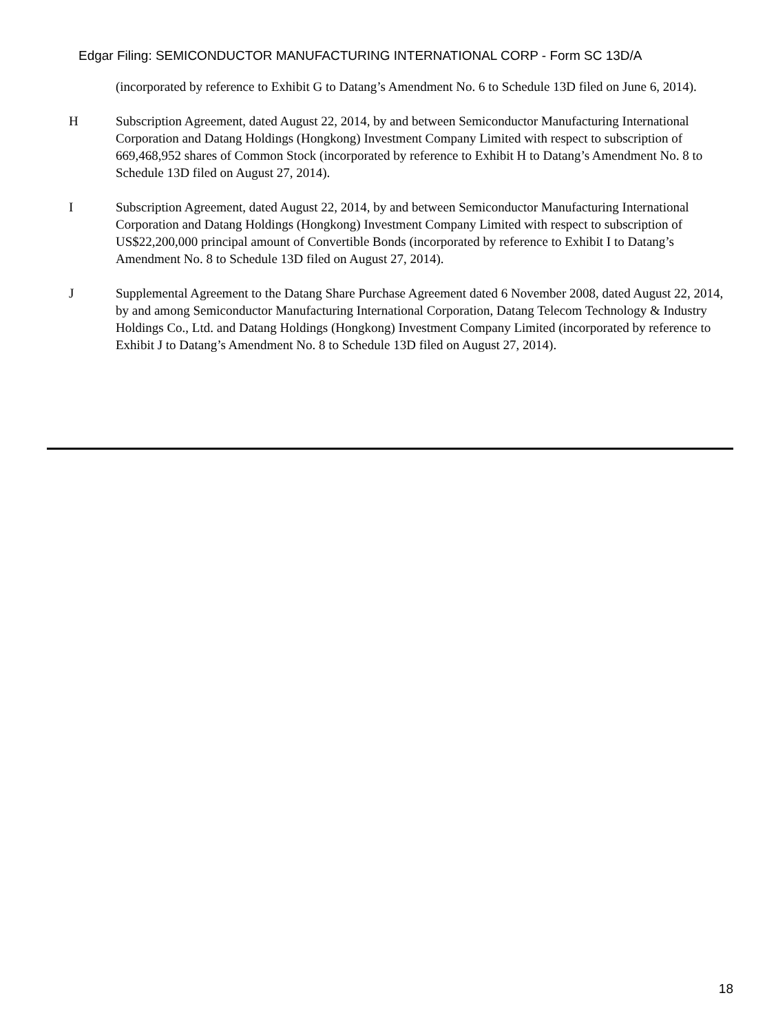Edgar Filing: SEMICONDUCTOR MANUFACTURING INTERNATIONAL CORP - Form SC 13D/A
(incorporated by reference to Exhibit G to Datang’s Amendment No. 6 to Schedule 13D filed on June 6, 2014).
H Subscription Agreement, dated August 22, 2014, by and between Semiconductor Manufacturing International Corporation and Datang Holdings (Hongkong) Investment Company Limited with respect to subscription of 669,468,952 shares of Common Stock (incorporated by reference to Exhibit H to Datang’s Amendment No. 8 to Schedule 13D filed on August 27, 2014).
I Subscription Agreement, dated August 22, 2014, by and between Semiconductor Manufacturing International Corporation and Datang Holdings (Hongkong) Investment Company Limited with respect to subscription of US$22,200,000 principal amount of Convertible Bonds (incorporated by reference to Exhibit I to Datang’s Amendment No. 8 to Schedule 13D filed on August 27, 2014).
J Supplemental Agreement to the Datang Share Purchase Agreement dated 6 November 2008, dated August 22, 2014, by and among Semiconductor Manufacturing International Corporation, Datang Telecom Technology & Industry Holdings Co., Ltd. and Datang Holdings (Hongkong) Investment Company Limited (incorporated by reference to Exhibit J to Datang’s Amendment No. 8 to Schedule 13D filed on August 27, 2014).
18